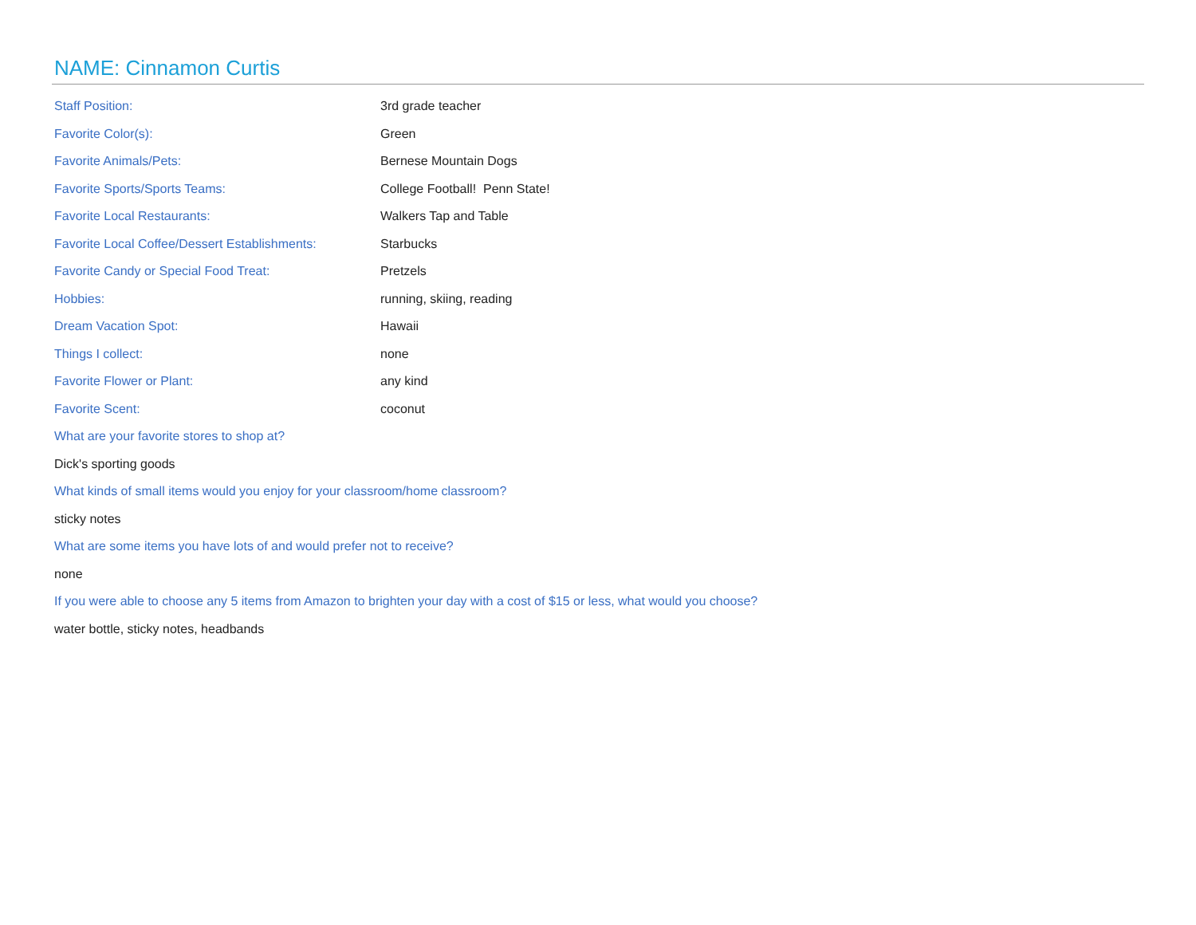NAME: Cinnamon Curtis
| Staff Position: | 3rd grade teacher |
| Favorite Color(s): | Green |
| Favorite Animals/Pets: | Bernese Mountain Dogs |
| Favorite Sports/Sports Teams: | College Football! Penn State! |
| Favorite Local Restaurants: | Walkers Tap and Table |
| Favorite Local Coffee/Dessert Establishments: | Starbucks |
| Favorite Candy or Special Food Treat: | Pretzels |
| Hobbies: | running, skiing, reading |
| Dream Vacation Spot: | Hawaii |
| Things I collect: | none |
| Favorite Flower or Plant: | any kind |
| Favorite Scent: | coconut |
What are your favorite stores to shop at?
Dick's sporting goods
What kinds of small items would you enjoy for your classroom/home classroom?
sticky notes
What are some items you have lots of and would prefer not to receive?
none
If you were able to choose any 5 items from Amazon to brighten your day with a cost of $15 or less, what would you choose?
water bottle, sticky notes, headbands